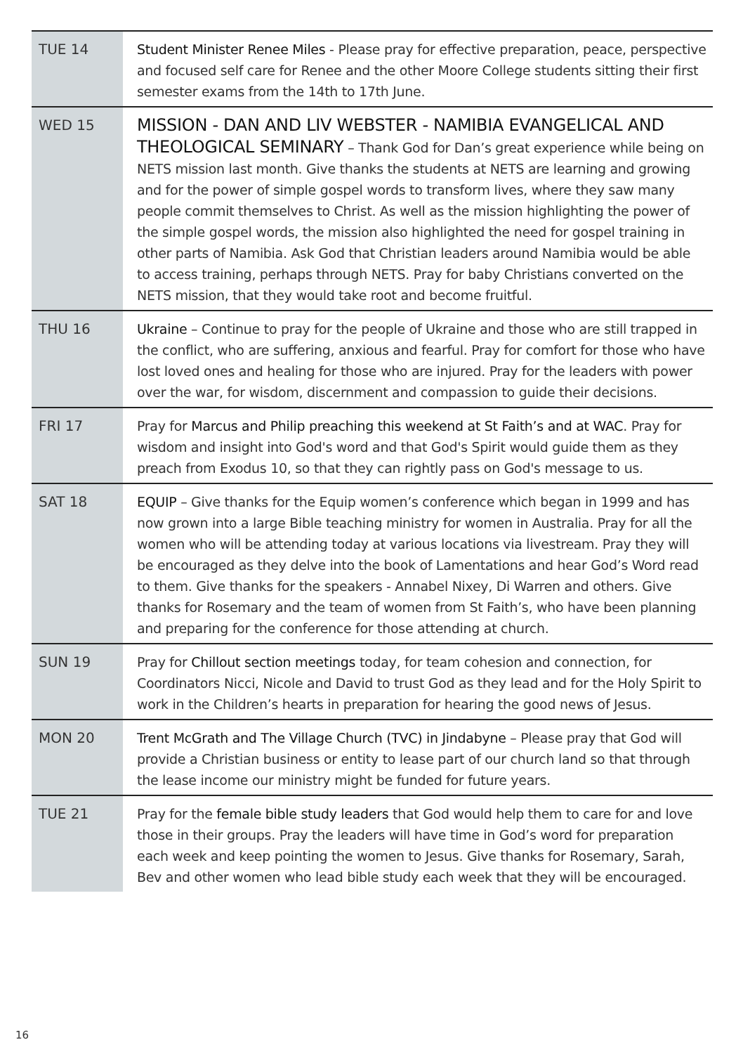| TUE 14 | Student Minister Renee Miles - Please pray for effective preparation, peace, perspective and focused self care for Renee and the other Moore College students sitting their first semester exams from the 14th to 17th June. |
| WED 15 | MISSION - DAN AND LIV WEBSTER - NAMIBIA EVANGELICAL AND THEOLOGICAL SEMINARY – Thank God for Dan’s great experience while being on NETS mission last month. Give thanks the students at NETS are learning and growing and for the power of simple gospel words to transform lives, where they saw many people commit themselves to Christ. As well as the mission highlighting the power of the simple gospel words, the mission also highlighted the need for gospel training in other parts of Namibia. Ask God that Christian leaders around Namibia would be able to access training, perhaps through NETS. Pray for baby Christians converted on the NETS mission, that they would take root and become fruitful. |
| THU 16 | Ukraine – Continue to pray for the people of Ukraine and those who are still trapped in the conflict, who are suffering, anxious and fearful. Pray for comfort for those who have lost loved ones and healing for those who are injured. Pray for the leaders with power over the war, for wisdom, discernment and compassion to guide their decisions. |
| FRI 17 | Pray for Marcus and Philip preaching this weekend at St Faith’s and at WAC . Pray for wisdom and insight into God's word and that God's Spirit would guide them as they preach from Exodus 10, so that they can rightly pass on God's message to us. |
| SAT 18 | EQUIP – Give thanks for the Equip women’s conference which began in 1999 and has now grown into a large Bible teaching ministry for women in Australia. Pray for all the women who will be attending today at various locations via livestream. Pray they will be encouraged as they delve into the book of Lamentations and hear God’s Word read to them. Give thanks for the speakers - Annabel Nixey, Di Warren and others. Give thanks for Rosemary and the team of women from St Faith’s, who have been planning and preparing for the conference for those attending at church. |
| SUN 19 | Pray for Chillout section meetings today, for team cohesion and connection, for Coordinators Nicci, Nicole and David to trust God as they lead and for the Holy Spirit to work in the Children’s hearts in preparation for hearing the good news of Jesus. |
| MON 20 | Trent McGrath and The Village Church (TVC) in Jindabyne – Please pray that God will provide a Christian business or entity to lease part of our church land so that through the lease income our ministry might be funded for future years. |
| TUE 21 | Pray for the female bible study leaders that God would help them to care for and love those in their groups. Pray the leaders will have time in God’s word for preparation each week and keep pointing the women to Jesus. Give thanks for Rosemary, Sarah, Bev and other women who lead bible study each week that they will be encouraged. |
16